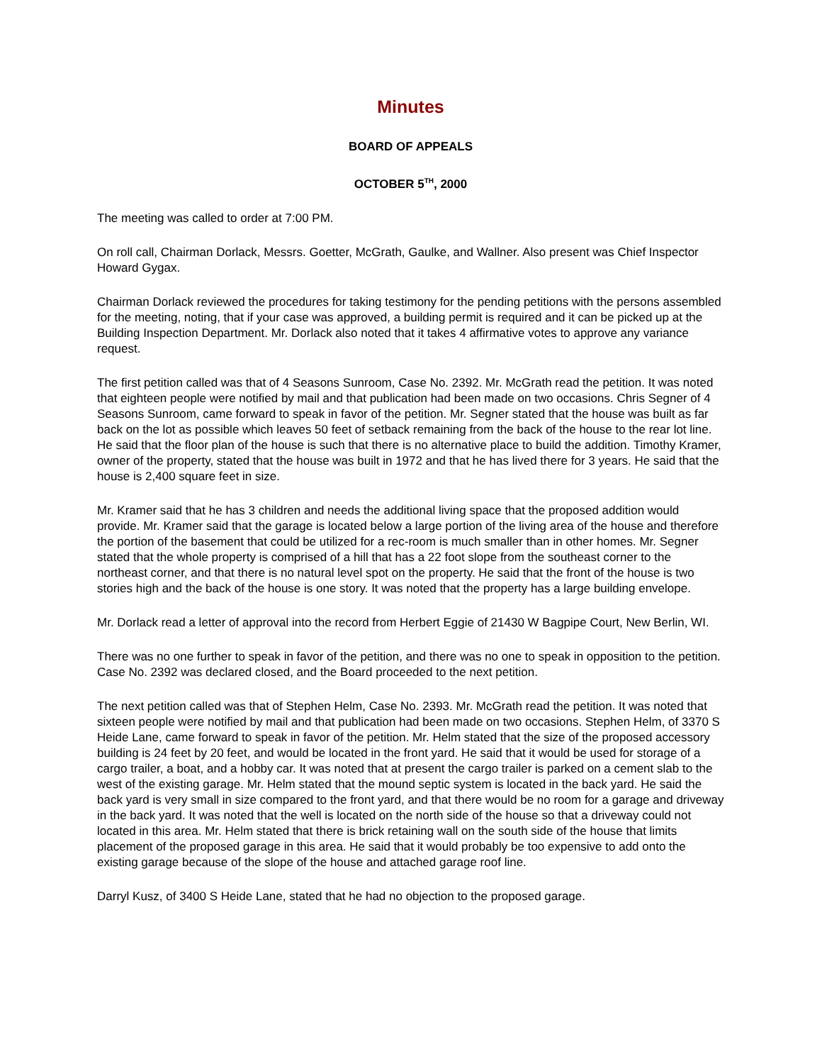Minutes
BOARD OF APPEALS
OCTOBER 5<sup>TH</sup>, 2000
The meeting was called to order at 7:00 PM.
On roll call, Chairman Dorlack, Messrs. Goetter, McGrath, Gaulke, and Wallner. Also present was Chief Inspector Howard Gygax.
Chairman Dorlack reviewed the procedures for taking testimony for the pending petitions with the persons assembled for the meeting, noting, that if your case was approved, a building permit is required and it can be picked up at the Building Inspection Department. Mr. Dorlack also noted that it takes 4 affirmative votes to approve any variance request.
The first petition called was that of 4 Seasons Sunroom, Case No. 2392. Mr. McGrath read the petition. It was noted that eighteen people were notified by mail and that publication had been made on two occasions. Chris Segner of 4 Seasons Sunroom, came forward to speak in favor of the petition. Mr. Segner stated that the house was built as far back on the lot as possible which leaves 50 feet of setback remaining from the back of the house to the rear lot line. He said that the floor plan of the house is such that there is no alternative place to build the addition. Timothy Kramer, owner of the property, stated that the house was built in 1972 and that he has lived there for 3 years. He said that the house is 2,400 square feet in size.
Mr. Kramer said that he has 3 children and needs the additional living space that the proposed addition would provide. Mr. Kramer said that the garage is located below a large portion of the living area of the house and therefore the portion of the basement that could be utilized for a rec-room is much smaller than in other homes. Mr. Segner stated that the whole property is comprised of a hill that has a 22 foot slope from the southeast corner to the northeast corner, and that there is no natural level spot on the property. He said that the front of the house is two stories high and the back of the house is one story. It was noted that the property has a large building envelope.
Mr. Dorlack read a letter of approval into the record from Herbert Eggie of 21430 W Bagpipe Court, New Berlin, WI.
There was no one further to speak in favor of the petition, and there was no one to speak in opposition to the petition. Case No. 2392 was declared closed, and the Board proceeded to the next petition.
The next petition called was that of Stephen Helm, Case No. 2393. Mr. McGrath read the petition. It was noted that sixteen people were notified by mail and that publication had been made on two occasions. Stephen Helm, of 3370 S Heide Lane, came forward to speak in favor of the petition. Mr. Helm stated that the size of the proposed accessory building is 24 feet by 20 feet, and would be located in the front yard. He said that it would be used for storage of a cargo trailer, a boat, and a hobby car. It was noted that at present the cargo trailer is parked on a cement slab to the west of the existing garage. Mr. Helm stated that the mound septic system is located in the back yard. He said the back yard is very small in size compared to the front yard, and that there would be no room for a garage and driveway in the back yard. It was noted that the well is located on the north side of the house so that a driveway could not located in this area. Mr. Helm stated that there is brick retaining wall on the south side of the house that limits placement of the proposed garage in this area. He said that it would probably be too expensive to add onto the existing garage because of the slope of the house and attached garage roof line.
Darryl Kusz, of 3400 S Heide Lane, stated that he had no objection to the proposed garage.